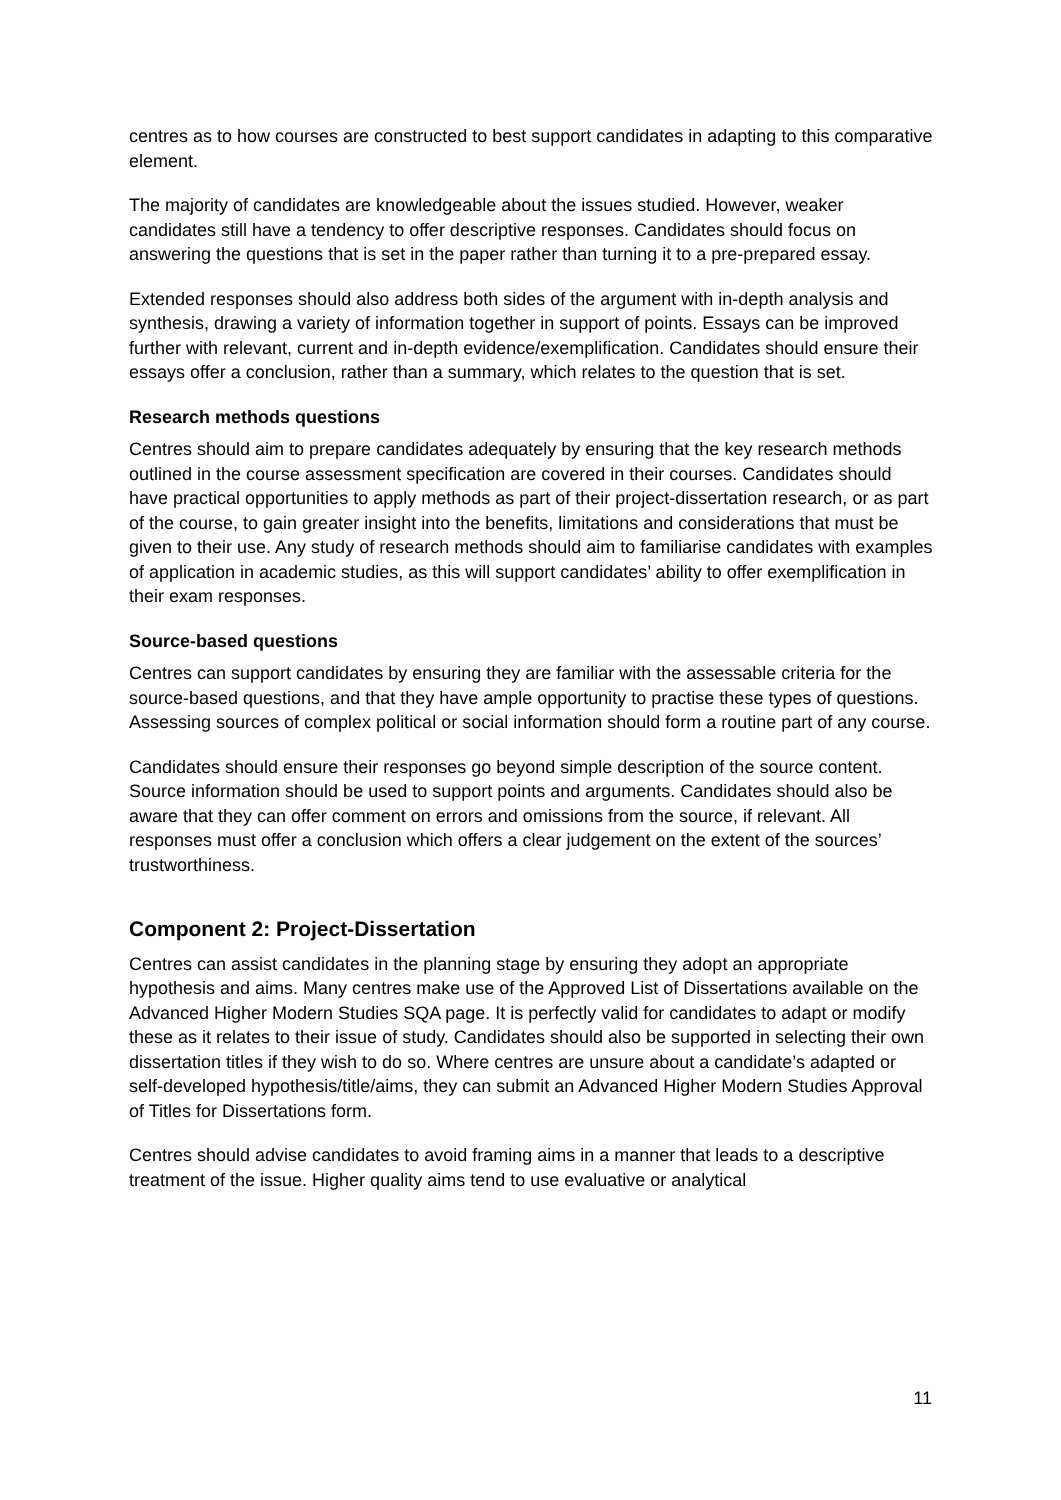centres as to how courses are constructed to best support candidates in adapting to this comparative element.
The majority of candidates are knowledgeable about the issues studied. However, weaker candidates still have a tendency to offer descriptive responses. Candidates should focus on answering the questions that is set in the paper rather than turning it to a pre-prepared essay.
Extended responses should also address both sides of the argument with in-depth analysis and synthesis, drawing a variety of information together in support of points. Essays can be improved further with relevant, current and in-depth evidence/exemplification. Candidates should ensure their essays offer a conclusion, rather than a summary, which relates to the question that is set.
Research methods questions
Centres should aim to prepare candidates adequately by ensuring that the key research methods outlined in the course assessment specification are covered in their courses. Candidates should have practical opportunities to apply methods as part of their project-dissertation research, or as part of the course, to gain greater insight into the benefits, limitations and considerations that must be given to their use. Any study of research methods should aim to familiarise candidates with examples of application in academic studies, as this will support candidates’ ability to offer exemplification in their exam responses.
Source-based questions
Centres can support candidates by ensuring they are familiar with the assessable criteria for the source-based questions, and that they have ample opportunity to practise these types of questions. Assessing sources of complex political or social information should form a routine part of any course.
Candidates should ensure their responses go beyond simple description of the source content. Source information should be used to support points and arguments. Candidates should also be aware that they can offer comment on errors and omissions from the source, if relevant. All responses must offer a conclusion which offers a clear judgement on the extent of the sources’ trustworthiness.
Component 2: Project-Dissertation
Centres can assist candidates in the planning stage by ensuring they adopt an appropriate hypothesis and aims. Many centres make use of the Approved List of Dissertations available on the Advanced Higher Modern Studies SQA page. It is perfectly valid for candidates to adapt or modify these as it relates to their issue of study. Candidates should also be supported in selecting their own dissertation titles if they wish to do so. Where centres are unsure about a candidate’s adapted or self-developed hypothesis/title/aims, they can submit an Advanced Higher Modern Studies Approval of Titles for Dissertations form.
Centres should advise candidates to avoid framing aims in a manner that leads to a descriptive treatment of the issue. Higher quality aims tend to use evaluative or analytical
11